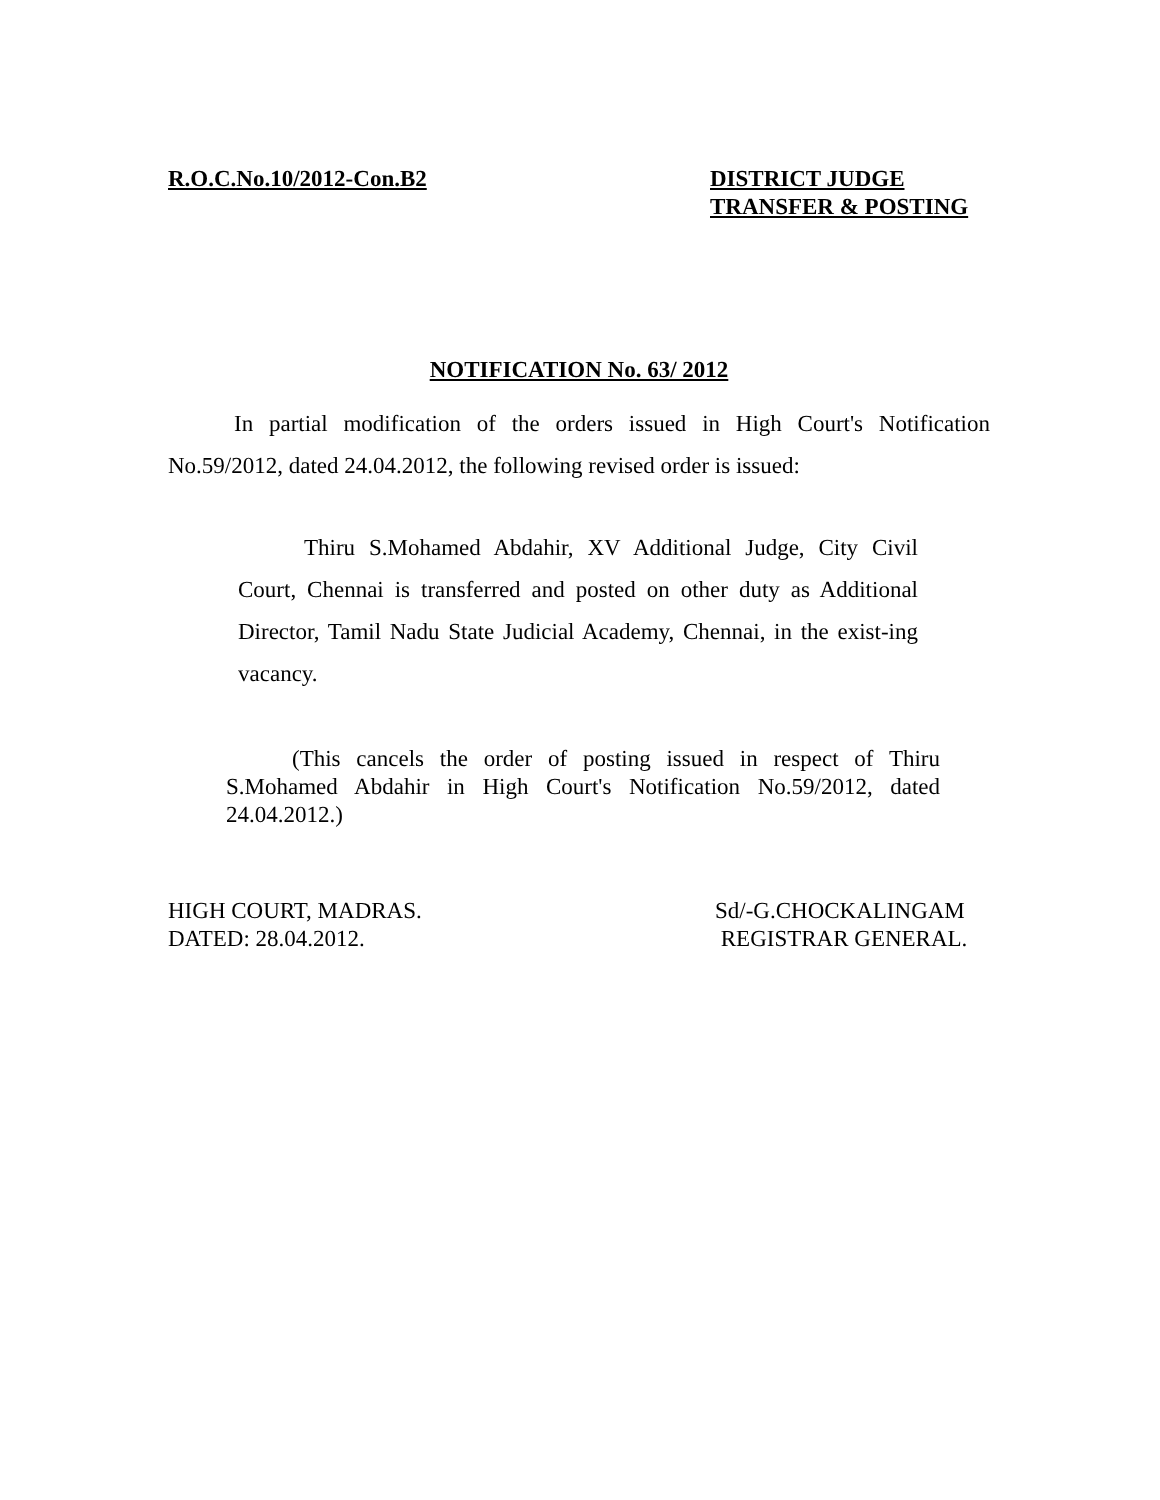R.O.C.No.10/2012-Con.B2 DISTRICT JUDGE
TRANSFER & POSTING
NOTIFICATION No. 63/ 2012
In partial modification of the orders issued in High Court's Notification No.59/2012, dated 24.04.2012, the following revised order is issued:
Thiru S.Mohamed Abdahir, XV Additional Judge, City Civil Court, Chennai is transferred and posted on other duty as Additional Director, Tamil Nadu State Judicial Academy, Chennai, in the exist-ing vacancy.
(This cancels the order of posting issued in respect of Thiru S.Mohamed Abdahir in High Court's Notification No.59/2012, dated 24.04.2012.)
HIGH COURT, MADRAS.
DATED: 28.04.2012.
Sd/-G.CHOCKALINGAM
REGISTRAR GENERAL.